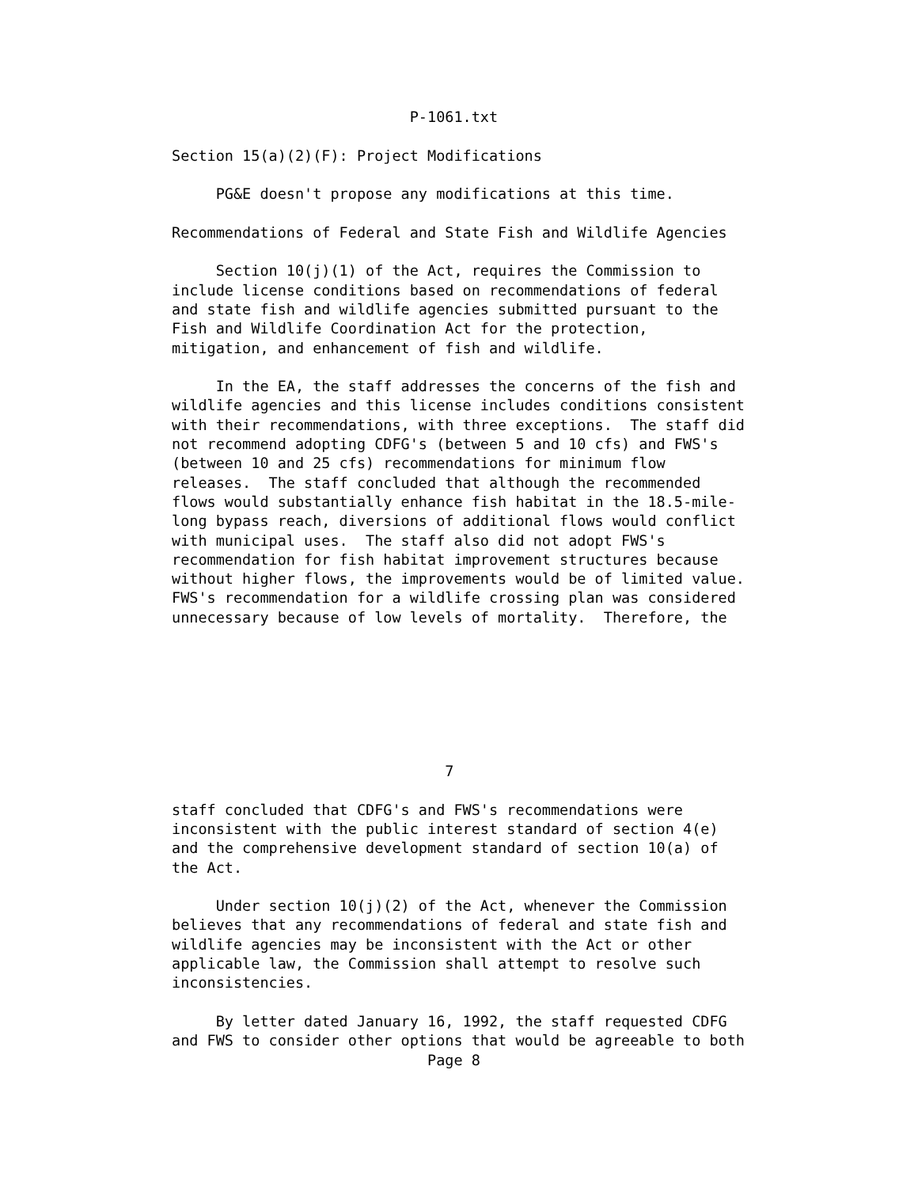P-1061.txt

Section 15(a)(2)(F): Project Modifications

     PG&E doesn't propose any modifications at this time.

Recommendations of Federal and State Fish and Wildlife Agencies

     Section 10(j)(1) of the Act, requires the Commission to
include license conditions based on recommendations of federal
and state fish and wildlife agencies submitted pursuant to the
Fish and Wildlife Coordination Act for the protection,
mitigation, and enhancement of fish and wildlife.

     In the EA, the staff addresses the concerns of the fish and
wildlife agencies and this license includes conditions consistent
with their recommendations, with three exceptions.  The staff did
not recommend adopting CDFG's (between 5 and 10 cfs) and FWS's
(between 10 and 25 cfs) recommendations for minimum flow
releases.  The staff concluded that although the recommended
flows would substantially enhance fish habitat in the 18.5-mile-
long bypass reach, diversions of additional flows would conflict
with municipal uses.  The staff also did not adopt FWS's
recommendation for fish habitat improvement structures because
without higher flows, the improvements would be of limited value.
FWS's recommendation for a wildlife crossing plan was considered
unnecessary because of low levels of mortality.  Therefore, the







                               7

staff concluded that CDFG's and FWS's recommendations were
inconsistent with the public interest standard of section 4(e)
and the comprehensive development standard of section 10(a) of
the Act.

     Under section 10(j)(2) of the Act, whenever the Commission
believes that any recommendations of federal and state fish and
wildlife agencies may be inconsistent with the Act or other
applicable law, the Commission shall attempt to resolve such
inconsistencies.

     By letter dated January 16, 1992, the staff requested CDFG
and FWS to consider other options that would be agreeable to both
                             Page 8